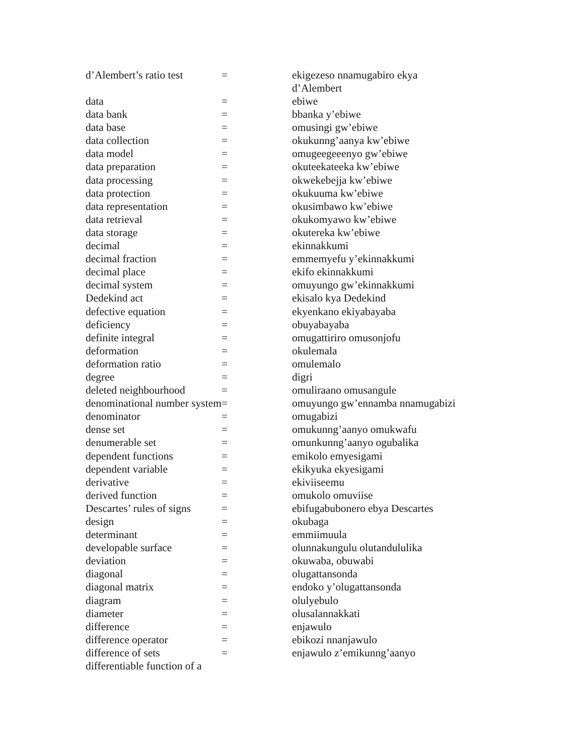| d’Alembert’s ratio test | = | ekigezeso nnamugabiro ekya d’Alembert |
| data | = | ebiwe |
| data bank | = | bbanka y’ebiwe |
| data base | = | omusingi gw’ebiwe |
| data collection | = | okukunng’aanya kw’ebiwe |
| data model | = | omugeegeeenyo gw’ebiwe |
| data preparation | = | okuteekateeka kw’ebiwe |
| data processing | = | okwekebejja kw’ebiwe |
| data protection | = | okukuuma kw’ebiwe |
| data representation | = | okusimbawo kw’ebiwe |
| data retrieval | = | okukomyawo kw’ebiwe |
| data storage | = | okutereka kw’ebiwe |
| decimal | = | ekinnakkumi |
| decimal fraction | = | emmemyefu y’ekinnakkumi |
| decimal place | = | ekifo ekinnakkumi |
| decimal system | = | omuyungo gw’ekinnakkumi |
| Dedekind act | = | ekisalo kya Dedekind |
| defective equation | = | ekyenkano ekiyabayaba |
| deficiency | = | obuyabayaba |
| definite integral | = | omugattiriro omusonjofu |
| deformation | = | okulemala |
| deformation ratio | = | omulemalo |
| degree | = | digri |
| deleted neighbourhood | = | omuliraano omusangule |
| denominational number system | = | omuyungo gw’ennamba nnamugabizi |
| denominator | = | omugabizi |
| dense set | = | omukunng’aanyo omukwafu |
| denumerable set | = | omunkunng’aanyo ogubalika |
| dependent functions | = | emikolo emyesigami |
| dependent variable | = | ekikyuka ekyesigami |
| derivative | = | ekiviiseemu |
| derived function | = | omukolo omuviise |
| Descartes’ rules of signs | = | ebifugabubonero ebya Descartes |
| design | = | okubaga |
| determinant | = | emmiimuula |
| developable surface | = | olunnakungulu olutandululika |
| deviation | = | okuwaba, obuwabi |
| diagonal | = | olugattansonda |
| diagonal matrix | = | endoko y’olugattansonda |
| diagram | = | olulyebulo |
| diameter | = | olusalannakkati |
| difference | = | enjawulo |
| difference operator | = | ebikozi nnanjawulo |
| difference of sets | = | enjawulo z’emikunng’aanyo |
| differentiable function of a | | |